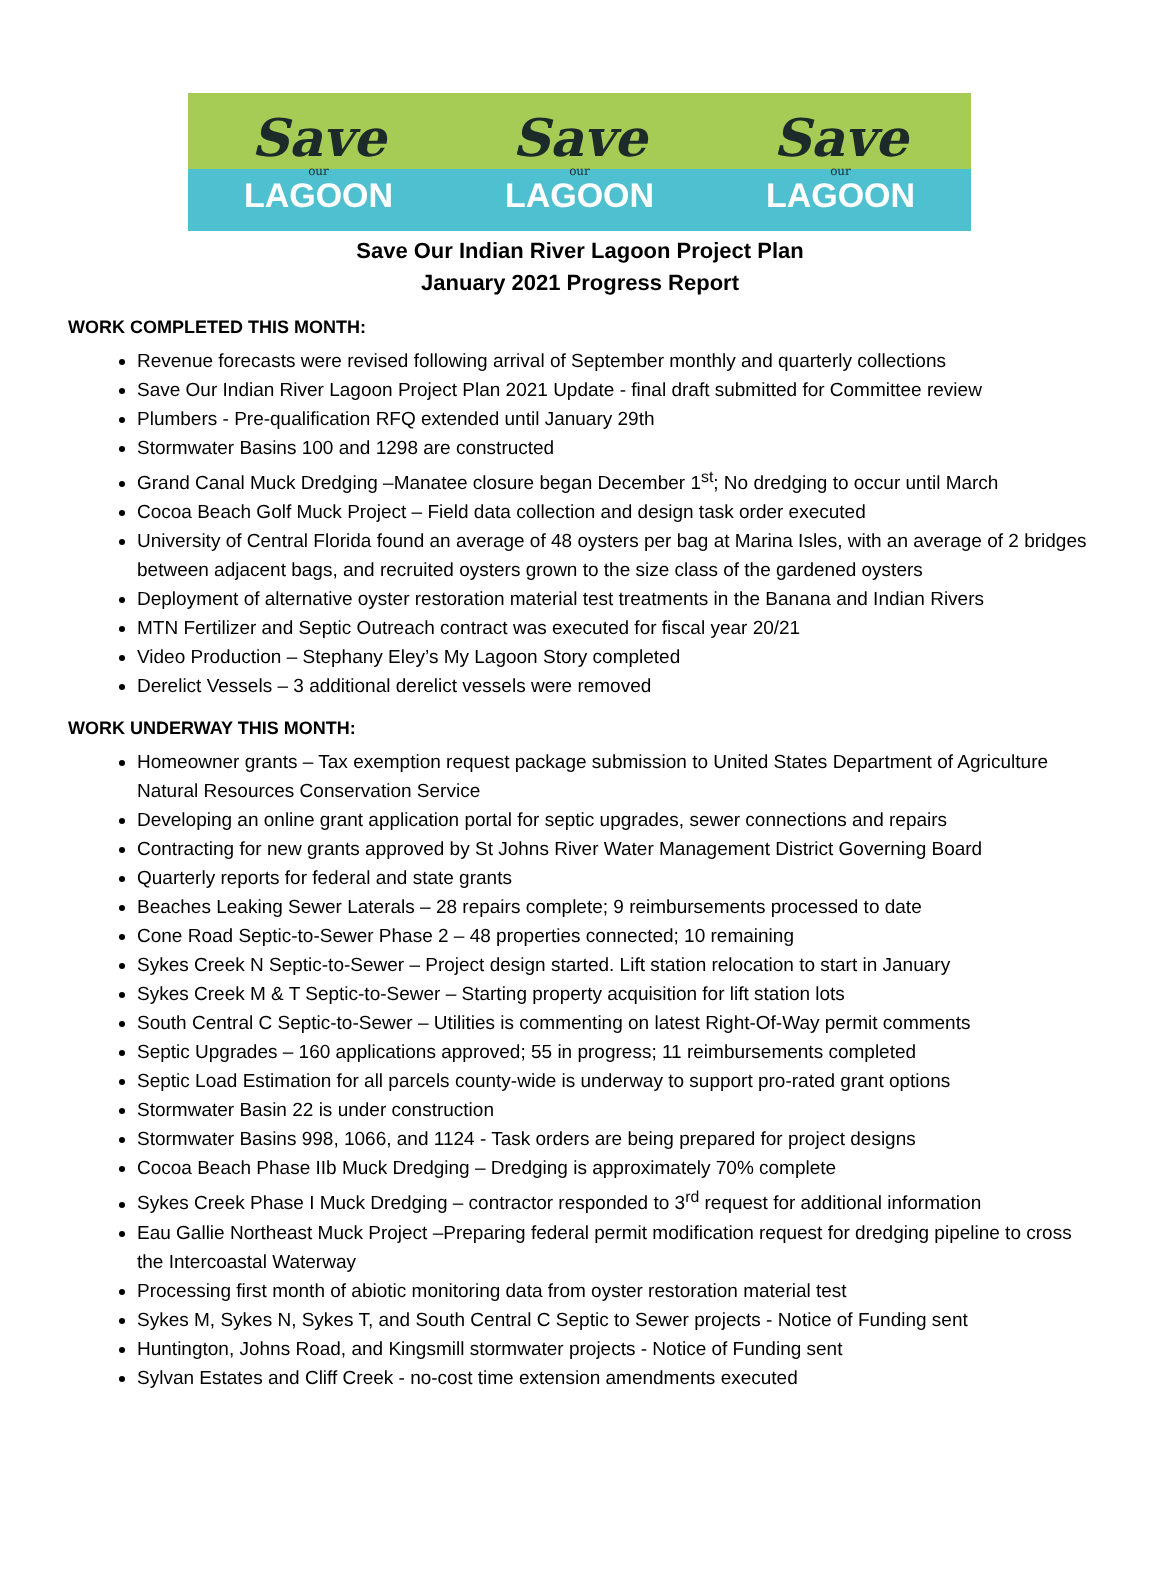Save
our
LAGOON
Save
our
LAGOON
Save
our
LAGOON
Save Our Indian River Lagoon Project Plan
January 2021 Progress Report
WORK COMPLETED THIS MONTH:
Revenue forecasts were revised following arrival of September monthly and quarterly collections
Save Our Indian River Lagoon Project Plan 2021 Update - final draft submitted for Committee review
Plumbers - Pre-qualification RFQ extended until January 29th
Stormwater Basins 100 and 1298 are constructed
Grand Canal Muck Dredging –Manatee closure began December 1<sup>st</sup>; No dredging to occur until March
Cocoa Beach Golf Muck Project – Field data collection and design task order executed
University of Central Florida found an average of 48 oysters per bag at Marina Isles, with an average of 2 bridges between adjacent bags, and recruited oysters grown to the size class of the gardened oysters
Deployment of alternative oyster restoration material test treatments in the Banana and Indian Rivers
MTN Fertilizer and Septic Outreach contract was executed for fiscal year 20/21
Video Production – Stephany Eley’s My Lagoon Story completed
Derelict Vessels – 3 additional derelict vessels were removed
WORK UNDERWAY THIS MONTH:
Homeowner grants – Tax exemption request package submission to United States Department of Agriculture Natural Resources Conservation Service
Developing an online grant application portal for septic upgrades, sewer connections and repairs
Contracting for new grants approved by St Johns River Water Management District Governing Board
Quarterly reports for federal and state grants
Beaches Leaking Sewer Laterals – 28 repairs complete; 9 reimbursements processed to date
Cone Road Septic-to-Sewer Phase 2 – 48 properties connected; 10 remaining
Sykes Creek N Septic-to-Sewer – Project design started. Lift station relocation to start in January
Sykes Creek M & T Septic-to-Sewer – Starting property acquisition for lift station lots
South Central C Septic-to-Sewer – Utilities is commenting on latest Right-Of-Way permit comments
Septic Upgrades – 160 applications approved; 55 in progress; 11 reimbursements completed
Septic Load Estimation for all parcels county-wide is underway to support pro-rated grant options
Stormwater Basin 22 is under construction
Stormwater Basins 998, 1066, and 1124 - Task orders are being prepared for project designs
Cocoa Beach Phase IIb Muck Dredging – Dredging is approximately 70% complete
Sykes Creek Phase I Muck Dredging – contractor responded to 3<sup>rd</sup> request for additional information
Eau Gallie Northeast Muck Project –Preparing federal permit modification request for dredging pipeline to cross the Intercoastal Waterway
Processing first month of abiotic monitoring data from oyster restoration material test
Sykes M, Sykes N, Sykes T, and South Central C Septic to Sewer projects - Notice of Funding sent
Huntington, Johns Road, and Kingsmill stormwater projects - Notice of Funding sent
Sylvan Estates and Cliff Creek - no-cost time extension amendments executed